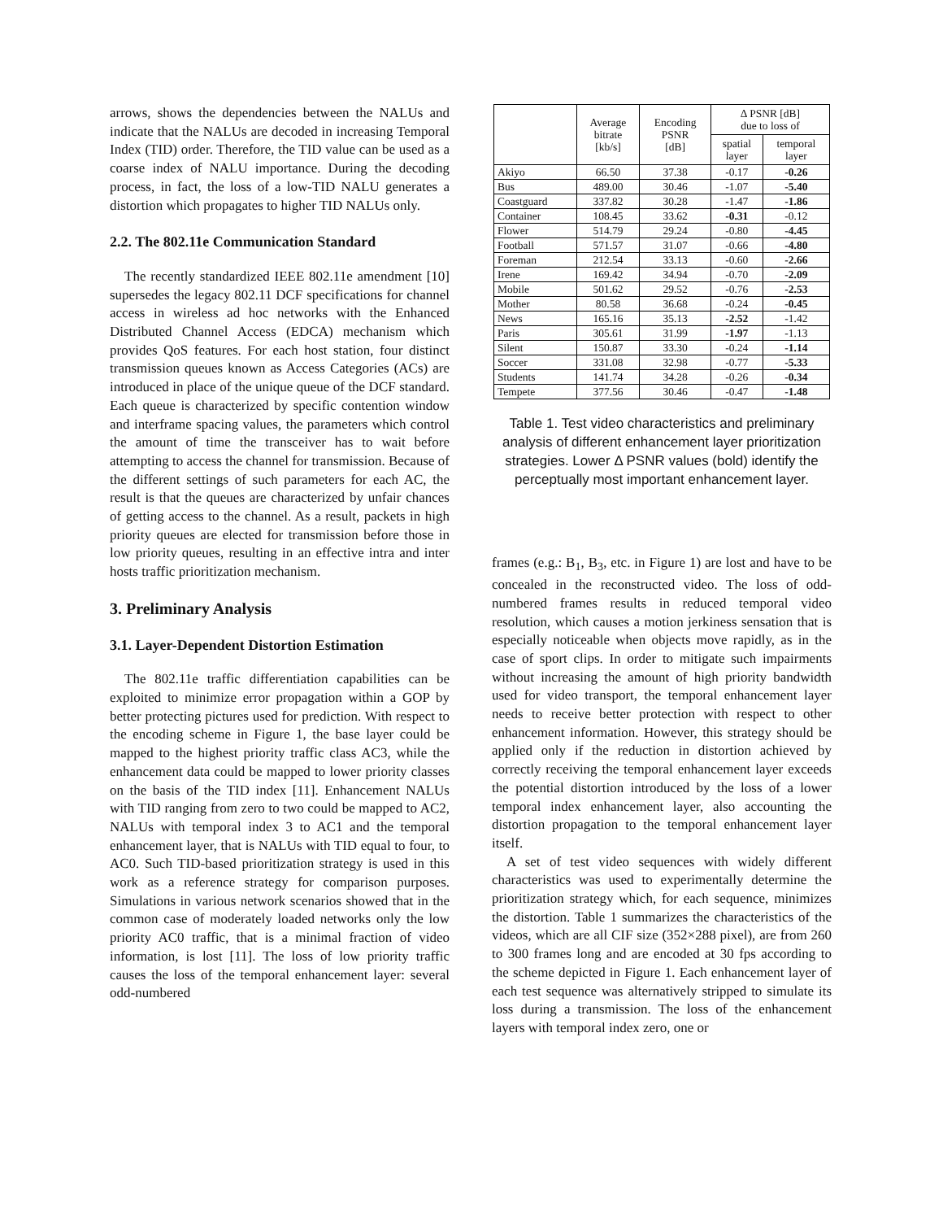arrows, shows the dependencies between the NALUs and indicate that the NALUs are decoded in increasing Temporal Index (TID) order. Therefore, the TID value can be used as a coarse index of NALU importance. During the decoding process, in fact, the loss of a low-TID NALU generates a distortion which propagates to higher TID NALUs only.
2.2. The 802.11e Communication Standard
The recently standardized IEEE 802.11e amendment [10] supersedes the legacy 802.11 DCF specifications for channel access in wireless ad hoc networks with the Enhanced Distributed Channel Access (EDCA) mechanism which provides QoS features. For each host station, four distinct transmission queues known as Access Categories (ACs) are introduced in place of the unique queue of the DCF standard. Each queue is characterized by specific contention window and interframe spacing values, the parameters which control the amount of time the transceiver has to wait before attempting to access the channel for transmission. Because of the different settings of such parameters for each AC, the result is that the queues are characterized by unfair chances of getting access to the channel. As a result, packets in high priority queues are elected for transmission before those in low priority queues, resulting in an effective intra and inter hosts traffic prioritization mechanism.
3. Preliminary Analysis
3.1. Layer-Dependent Distortion Estimation
The 802.11e traffic differentiation capabilities can be exploited to minimize error propagation within a GOP by better protecting pictures used for prediction. With respect to the encoding scheme in Figure 1, the base layer could be mapped to the highest priority traffic class AC3, while the enhancement data could be mapped to lower priority classes on the basis of the TID index [11]. Enhancement NALUs with TID ranging from zero to two could be mapped to AC2, NALUs with temporal index 3 to AC1 and the temporal enhancement layer, that is NALUs with TID equal to four, to AC0. Such TID-based prioritization strategy is used in this work as a reference strategy for comparison purposes. Simulations in various network scenarios showed that in the common case of moderately loaded networks only the low priority AC0 traffic, that is a minimal fraction of video information, is lost [11]. The loss of low priority traffic causes the loss of the temporal enhancement layer: several odd-numbered
| | Average bitrate [kb/s] | Encoding PSNR [dB] | Δ PSNR [dB] due to loss of | |
| --- | --- | --- | --- | --- |
| | | | spatial layer | temporal layer |
| Akiyo | 66.50 | 37.38 | -0.17 | -0.26 |
| Bus | 489.00 | 30.46 | -1.07 | -5.40 |
| Coastguard | 337.82 | 30.28 | -1.47 | -1.86 |
| Container | 108.45 | 33.62 | -0.31 | -0.12 |
| Flower | 514.79 | 29.24 | -0.80 | -4.45 |
| Football | 571.57 | 31.07 | -0.66 | -4.80 |
| Foreman | 212.54 | 33.13 | -0.60 | -2.66 |
| Irene | 169.42 | 34.94 | -0.70 | -2.09 |
| Mobile | 501.62 | 29.52 | -0.76 | -2.53 |
| Mother | 80.58 | 36.68 | -0.24 | -0.45 |
| News | 165.16 | 35.13 | -2.52 | -1.42 |
| Paris | 305.61 | 31.99 | -1.97 | -1.13 |
| Silent | 150.87 | 33.30 | -0.24 | -1.14 |
| Soccer | 331.08 | 32.98 | -0.77 | -5.33 |
| Students | 141.74 | 34.28 | -0.26 | -0.34 |
| Tempete | 377.56 | 30.46 | -0.47 | -1.48 |
Table 1. Test video characteristics and preliminary analysis of different enhancement layer prioritization strategies. Lower Δ PSNR values (bold) identify the perceptually most important enhancement layer.
frames (e.g.: B<sub>1</sub>, B<sub>3</sub>, etc. in Figure 1) are lost and have to be concealed in the reconstructed video. The loss of odd-numbered frames results in reduced temporal video resolution, which causes a motion jerkiness sensation that is especially noticeable when objects move rapidly, as in the case of sport clips. In order to mitigate such impairments without increasing the amount of high priority bandwidth used for video transport, the temporal enhancement layer needs to receive better protection with respect to other enhancement information. However, this strategy should be applied only if the reduction in distortion achieved by correctly receiving the temporal enhancement layer exceeds the potential distortion introduced by the loss of a lower temporal index enhancement layer, also accounting the distortion propagation to the temporal enhancement layer itself.
A set of test video sequences with widely different characteristics was used to experimentally determine the prioritization strategy which, for each sequence, minimizes the distortion. Table 1 summarizes the characteristics of the videos, which are all CIF size (352×288 pixel), are from 260 to 300 frames long and are encoded at 30 fps according to the scheme depicted in Figure 1. Each enhancement layer of each test sequence was alternatively stripped to simulate its loss during a transmission. The loss of the enhancement layers with temporal index zero, one or